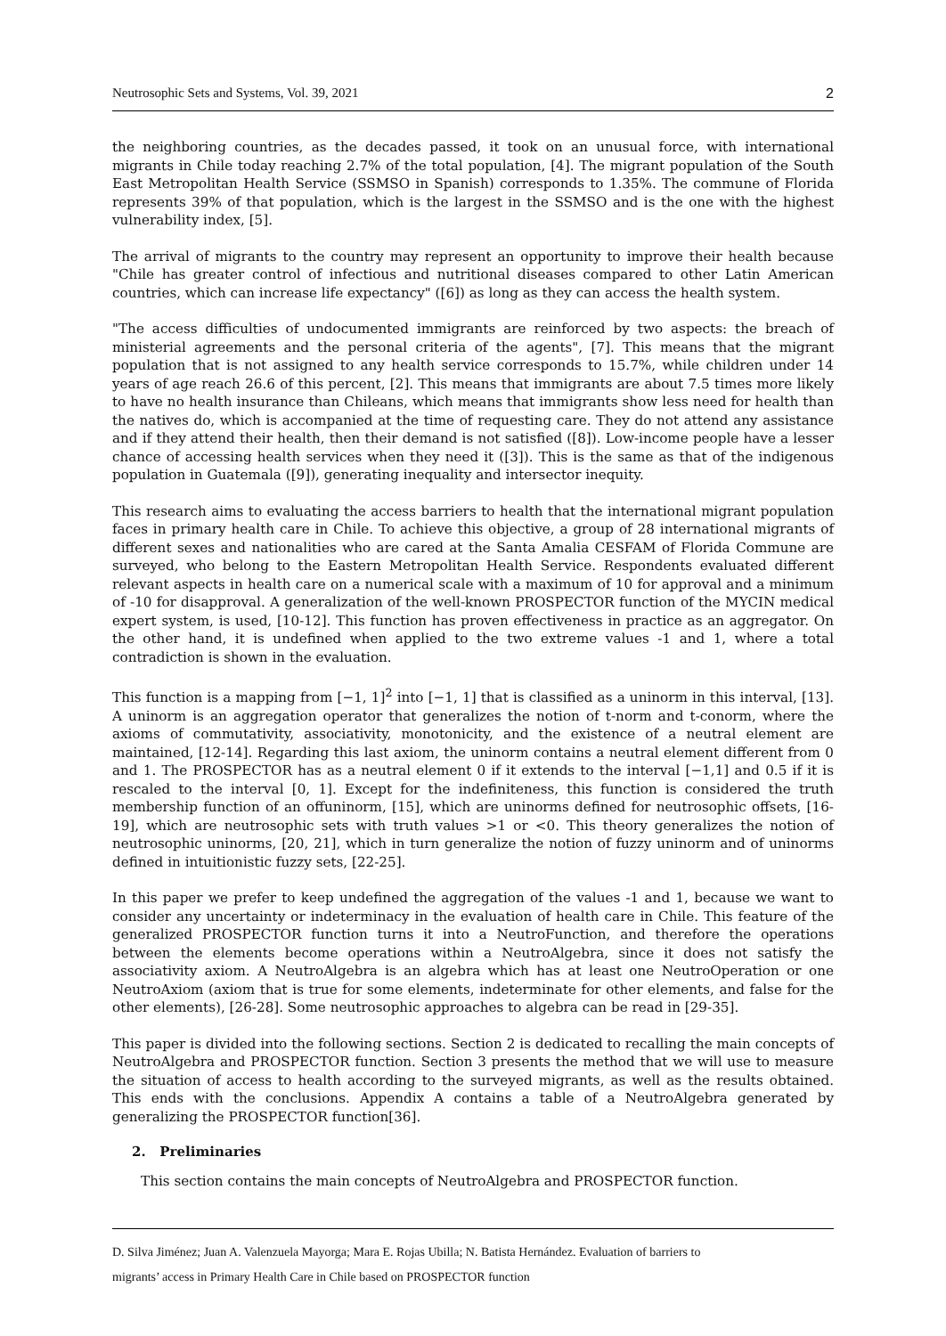Neutrosophic Sets and Systems, Vol. 39, 2021 2
the neighboring countries, as the decades passed, it took on an unusual force, with international migrants in Chile today reaching 2.7% of the total population, [4]. The migrant population of the South East Metropolitan Health Service (SSMSO in Spanish) corresponds to 1.35%. The commune of Florida represents 39% of that population, which is the largest in the SSMSO and is the one with the highest vulnerability index, [5].
The arrival of migrants to the country may represent an opportunity to improve their health because "Chile has greater control of infectious and nutritional diseases compared to other Latin American countries, which can increase life expectancy" ([6]) as long as they can access the health system.
"The access difficulties of undocumented immigrants are reinforced by two aspects: the breach of ministerial agreements and the personal criteria of the agents", [7]. This means that the migrant population that is not assigned to any health service corresponds to 15.7%, while children under 14 years of age reach 26.6 of this percent, [2]. This means that immigrants are about 7.5 times more likely to have no health insurance than Chileans, which means that immigrants show less need for health than the natives do, which is accompanied at the time of requesting care. They do not attend any assistance and if they attend their health, then their demand is not satisfied ([8]). Low-income people have a lesser chance of accessing health services when they need it ([3]). This is the same as that of the indigenous population in Guatemala ([9]), generating inequality and intersector inequity.
This research aims to evaluating the access barriers to health that the international migrant population faces in primary health care in Chile. To achieve this objective, a group of 28 international migrants of different sexes and nationalities who are cared at the Santa Amalia CESFAM of Florida Commune are surveyed, who belong to the Eastern Metropolitan Health Service. Respondents evaluated different relevant aspects in health care on a numerical scale with a maximum of 10 for approval and a minimum of -10 for disapproval. A generalization of the well-known PROSPECTOR function of the MYCIN medical expert system, is used, [10-12]. This function has proven effectiveness in practice as an aggregator. On the other hand, it is undefined when applied to the two extreme values -1 and 1, where a total contradiction is shown in the evaluation.
This function is a mapping from [−1, 1]<sup>2</sup> into [−1, 1] that is classified as a uninorm in this interval, [13]. A uninorm is an aggregation operator that generalizes the notion of t-norm and t-conorm, where the axioms of commutativity, associativity, monotonicity, and the existence of a neutral element are maintained, [12-14]. Regarding this last axiom, the uninorm contains a neutral element different from 0 and 1. The PROSPECTOR has as a neutral element 0 if it extends to the interval [−1,1] and 0.5 if it is rescaled to the interval [0, 1]. Except for the indefiniteness, this function is considered the truth membership function of an offuninorm, [15], which are uninorms defined for neutrosophic offsets, [16-19], which are neutrosophic sets with truth values >1 or <0. This theory generalizes the notion of neutrosophic uninorms, [20, 21], which in turn generalize the notion of fuzzy uninorm and of uninorms defined in intuitionistic fuzzy sets, [22-25].
In this paper we prefer to keep undefined the aggregation of the values -1 and 1, because we want to consider any uncertainty or indeterminacy in the evaluation of health care in Chile. This feature of the generalized PROSPECTOR function turns it into a NeutroFunction, and therefore the operations between the elements become operations within a NeutroAlgebra, since it does not satisfy the associativity axiom. A NeutroAlgebra is an algebra which has at least one NeutroOperation or one NeutroAxiom (axiom that is true for some elements, indeterminate for other elements, and false for the other elements), [26-28]. Some neutrosophic approaches to algebra can be read in [29-35].
This paper is divided into the following sections. Section 2 is dedicated to recalling the main concepts of NeutroAlgebra and PROSPECTOR function. Section 3 presents the method that we will use to measure the situation of access to health according to the surveyed migrants, as well as the results obtained. This ends with the conclusions. Appendix A contains a table of a NeutroAlgebra generated by generalizing the PROSPECTOR function[36].
2. Preliminaries
This section contains the main concepts of NeutroAlgebra and PROSPECTOR function.
D. Silva Jiménez; Juan A. Valenzuela Mayorga; Mara E. Rojas Ubilla; N. Batista Hernández. Evaluation of barriers to
migrants’ access in Primary Health Care in Chile based on PROSPECTOR function